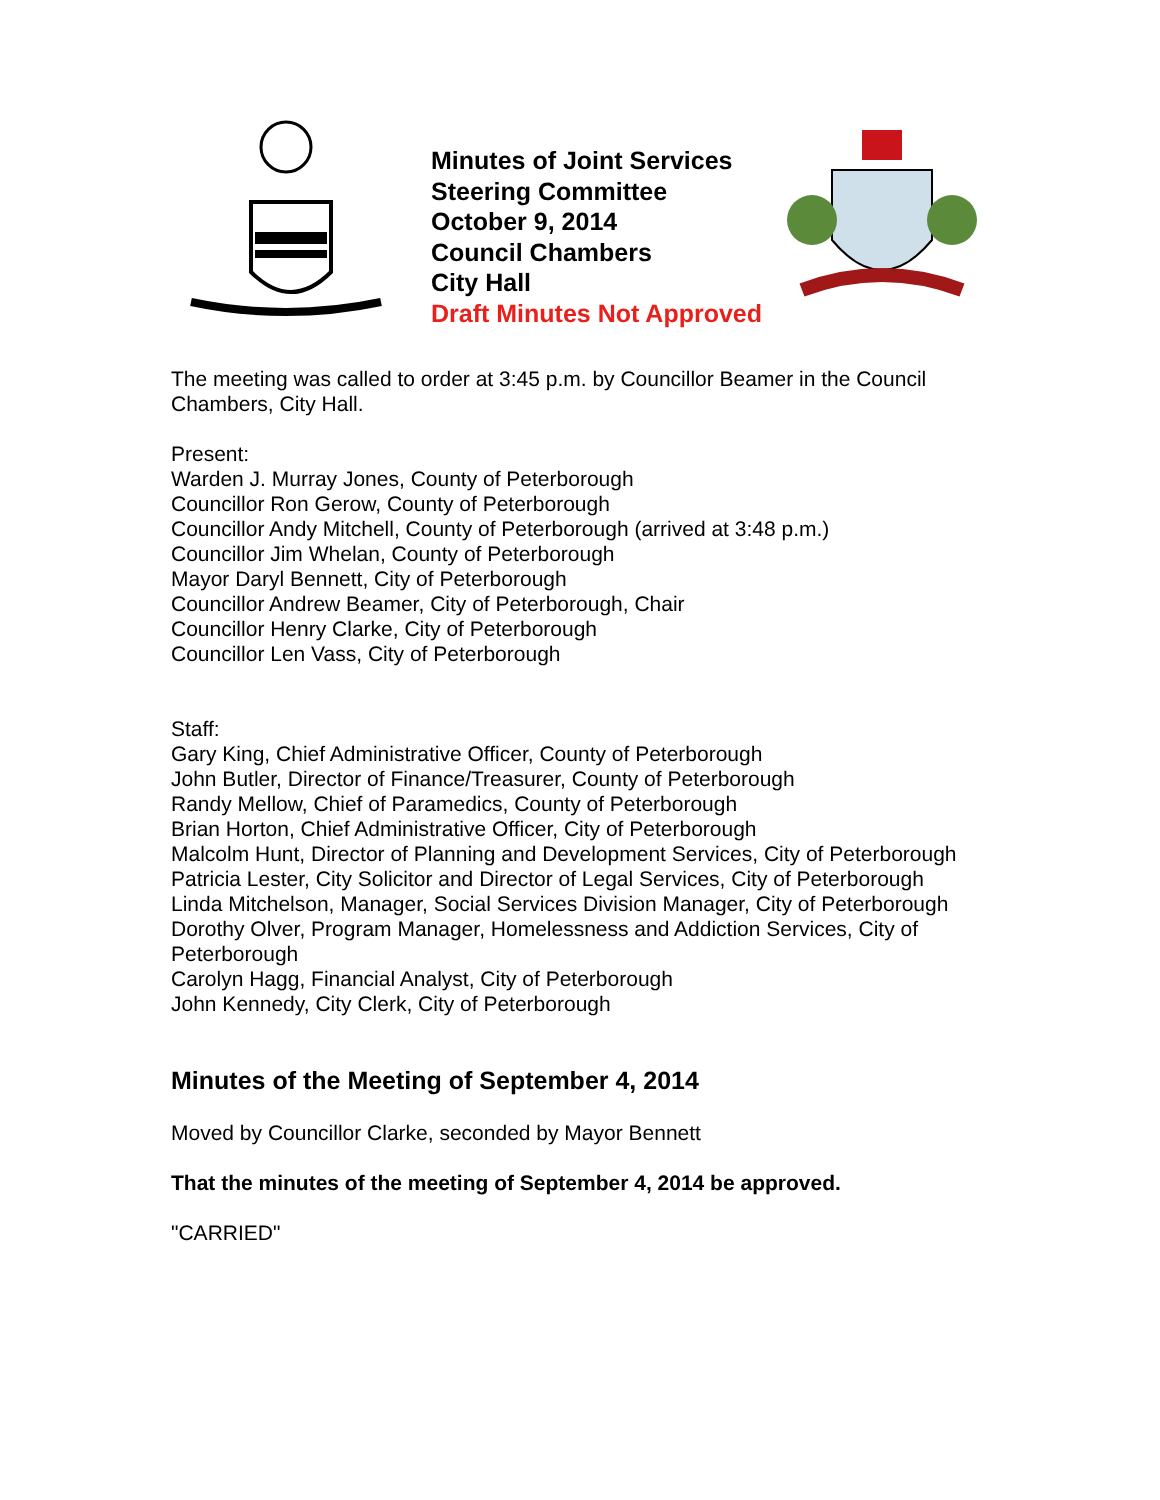Minutes of Joint Services
Steering Committee
October 9, 2014
Council Chambers
City Hall
Draft Minutes Not Approved
The meeting was called to order at 3:45 p.m. by Councillor Beamer in the Council Chambers, City Hall.
Present:
Warden J. Murray Jones, County of Peterborough
Councillor Ron Gerow, County of Peterborough
Councillor Andy Mitchell, County of Peterborough (arrived at 3:48 p.m.)
Councillor Jim Whelan, County of Peterborough
Mayor Daryl Bennett, City of Peterborough
Councillor Andrew Beamer, City of Peterborough, Chair
Councillor Henry Clarke, City of Peterborough
Councillor Len Vass, City of Peterborough
Staff:
Gary King, Chief Administrative Officer, County of Peterborough
John Butler, Director of Finance/Treasurer, County of Peterborough
Randy Mellow, Chief of Paramedics, County of Peterborough
Brian Horton, Chief Administrative Officer, City of Peterborough
Malcolm Hunt, Director of Planning and Development Services, City of Peterborough
Patricia Lester, City Solicitor and Director of Legal Services, City of Peterborough
Linda Mitchelson, Manager, Social Services Division Manager, City of Peterborough
Dorothy Olver, Program Manager, Homelessness and Addiction Services, City of Peterborough
Carolyn Hagg, Financial Analyst, City of Peterborough
John Kennedy, City Clerk, City of Peterborough
Minutes of the Meeting of September 4, 2014
Moved by Councillor Clarke, seconded by Mayor Bennett
That the minutes of the meeting of September 4, 2014 be approved.
"CARRIED"